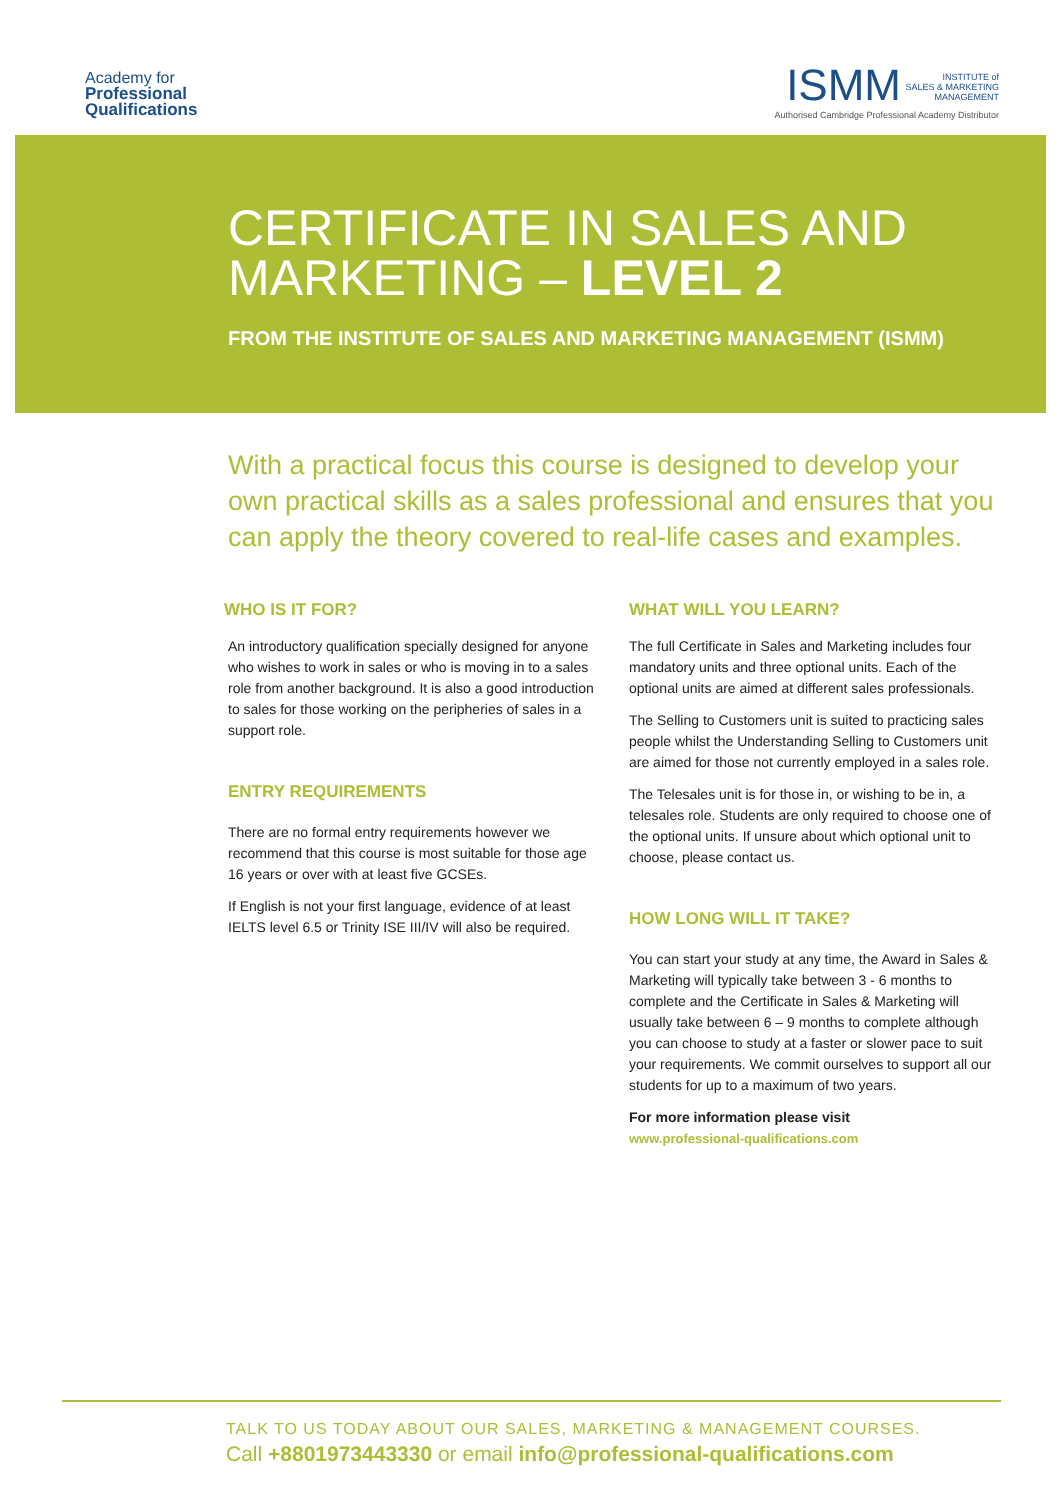Academy for
Professional
Qualifications
ISMM INSTITUTE of
SALES & MARKETING
MANAGEMENT
Authorised Cambridge Professional Academy Distributor
CERTIFICATE IN SALES AND
MARKETING – LEVEL 2
FROM THE INSTITUTE OF SALES AND MARKETING MANAGEMENT (ISMM)
With a practical focus this course is designed to develop your own practical skills as a sales professional and ensures that you can apply the theory covered to real-life cases and examples.
WHO IS IT FOR?
An introductory qualification specially designed for anyone who wishes to work in sales or who is moving in to a sales role from another background. It is also a good introduction to sales for those working on the peripheries of sales in a support role.
ENTRY REQUIREMENTS
There are no formal entry requirements however we recommend that this course is most suitable for those age 16 years or over with at least five GCSEs.
If English is not your first language, evidence of at least IELTS level 6.5 or Trinity ISE III/IV will also be required.
WHAT WILL YOU LEARN?
The full Certificate in Sales and Marketing includes four mandatory units and three optional units. Each of the optional units are aimed at different sales professionals.
The Selling to Customers unit is suited to practicing sales people whilst the Understanding Selling to Customers unit are aimed for those not currently employed in a sales role.
The Telesales unit is for those in, or wishing to be in, a telesales role. Students are only required to choose one of the optional units. If unsure about which optional unit to choose, please contact us.
HOW LONG WILL IT TAKE?
You can start your study at any time, the Award in Sales & Marketing will typically take between 3 - 6 months to complete and the Certificate in Sales & Marketing will usually take between 6 – 9 months to complete although you can choose to study at a faster or slower pace to suit your requirements. We commit ourselves to support all our students for up to a maximum of two years.
For more information please visit
www.professional-qualifications.com
TALK TO US TODAY ABOUT OUR SALES, MARKETING & MANAGEMENT COURSES.
Call +8801973443330 or email info@professional-qualifications.com